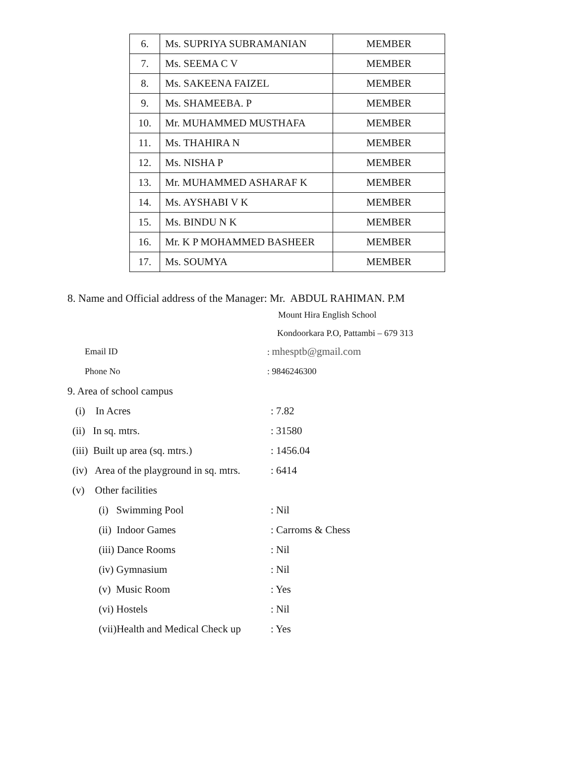| 6. | Ms. SUPRIYA SUBRAMANIAN | MEMBER |
| 7. | Ms. SEEMA C V | MEMBER |
| 8. | Ms. SAKEENA FAIZEL | MEMBER |
| 9. | Ms. SHAMEEBA. P | MEMBER |
| 10. | Mr. MUHAMMED MUSTHAFA | MEMBER |
| 11. | Ms. THAHIRA N | MEMBER |
| 12. | Ms. NISHA P | MEMBER |
| 13. | Mr. MUHAMMED ASHARAF K | MEMBER |
| 14. | Ms. AYSHABI V K | MEMBER |
| 15. | Ms. BINDU N K | MEMBER |
| 16. | Mr. K P MOHAMMED BASHEER | MEMBER |
| 17. | Ms. SOUMYA | MEMBER |
8. Name and Official address of the Manager: Mr. ABDUL RAHIMAN. P.M
Mount Hira English School
Kondoorkara P.O, Pattambi – 679 313
Email ID: mhesptb@gmail.com
Phone No: 9846246300
9. Area of school campus
(i) In Acres: 7.82
(ii) In sq. mtrs.: 31580
(iii) Built up area (sq. mtrs.): 1456.04
(iv) Area of the playground in sq. mtrs.: 6414
(v) Other facilities
(i) Swimming Pool: Nil
(ii) Indoor Games: Carroms & Chess
(iii) Dance Rooms: Nil
(iv) Gymnasium: Nil
(v) Music Room: Yes
(vi) Hostels: Nil
(vii)Health and Medical Check up: Yes